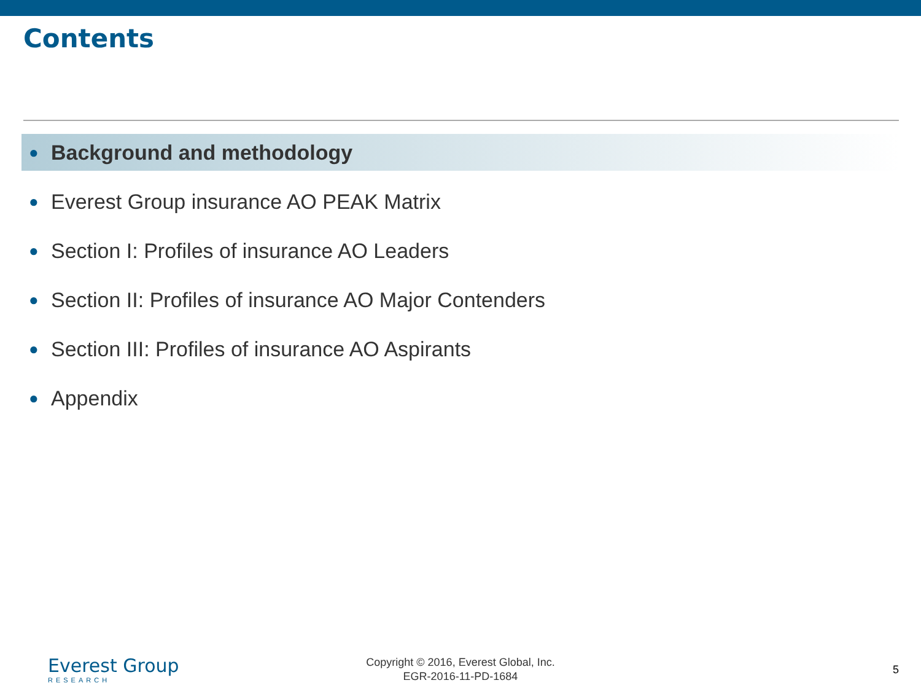Contents
● Background and methodology
● Everest Group insurance AO PEAK Matrix
● Section I: Profiles of insurance AO Leaders
● Section II: Profiles of insurance AO Major Contenders
● Section III: Profiles of insurance AO Aspirants
● Appendix
Everest Group
RESEARCH
Copyright © 2016, Everest Global, Inc.
EGR-2016-11-PD-1684
5